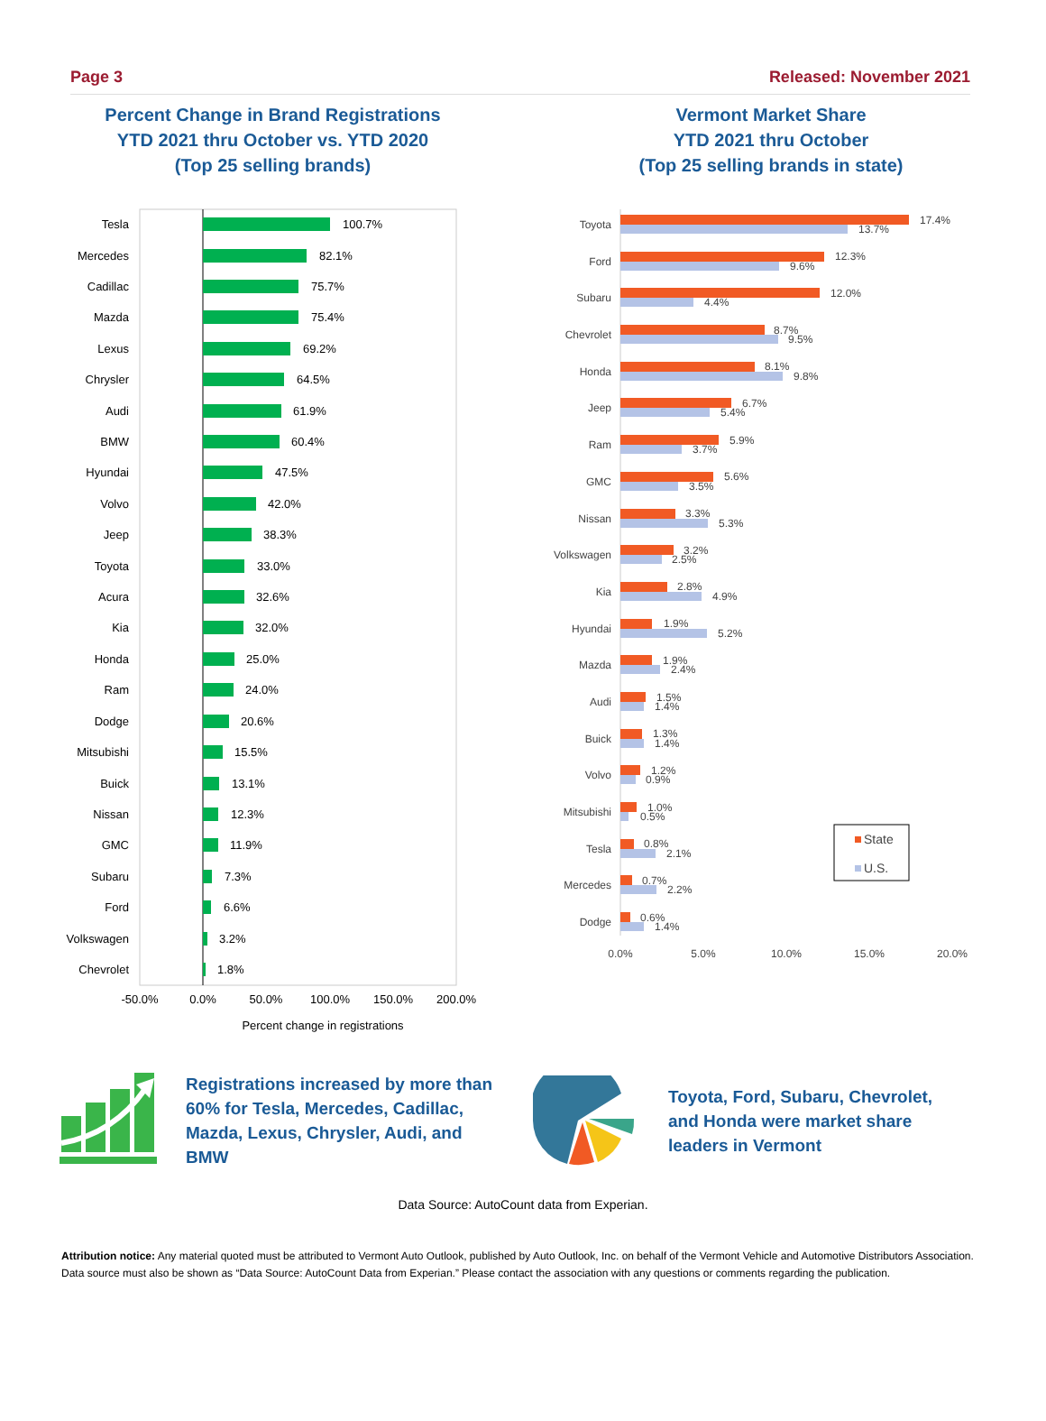Page 3 Released: November 2021
Percent Change in Brand Registrations
YTD 2021 thru October vs. YTD 2020
(Top 25 selling brands)
Vermont Market Share
YTD 2021 thru October
(Top 25 selling brands in state)
Tesla
100.7%
Mercedes
82.1%
Cadillac
75.7%
Mazda
75.4%
Lexus
69.2%
Chrysler
64.5%
Audi
61.9%
BMW
60.4%
Hyundai
47.5%
Volvo
42.0%
Jeep
38.3%
Toyota
33.0%
Acura
32.6%
Kia
32.0%
Honda
25.0%
Ram
24.0%
Dodge
20.6%
Mitsubishi
15.5%
Buick
13.1%
Nissan
12.3%
GMC
11.9%
Subaru
7.3%
Ford
6.6%
Volkswagen
3.2%
Chevrolet
1.8%
-50.0%
0.0%
50.0%
100.0%
150.0%
200.0%
Percent change in registrations
Toyota
17.4%
13.7%
Ford
12.3%
9.6%
Subaru
12.0%
4.4%
Chevrolet
8.7%
9.5%
Honda
8.1%
9.8%
Jeep
6.7%
5.4%
Ram
5.9%
3.7%
GMC
5.6%
3.5%
Nissan
3.3%
5.3%
Volkswagen
3.2%
2.5%
Kia
2.8%
4.9%
Hyundai
1.9%
5.2%
Mazda
1.9%
2.4%
Audi
1.5%
1.4%
Buick
1.3%
1.4%
Volvo
1.2%
0.9%
Mitsubishi
1.0%
0.5%
Tesla
0.8%
2.1%
Mercedes
0.7%
2.2%
Dodge
0.6%
1.4%
0.0%
5.0%
10.0%
15.0%
20.0%
State
U.S.
Registrations increased by more than 60% for Tesla, Mercedes, Cadillac, Mazda, Lexus, Chrysler, Audi, and BMW
Toyota, Ford, Subaru, Chevrolet, and Honda were market share leaders in Vermont
Data Source: AutoCount data from Experian.
Attribution notice: Any material quoted must be attributed to Vermont Auto Outlook, published by Auto Outlook, Inc. on behalf of the Vermont Vehicle and Automotive Distributors Association. Data source must also be shown as “Data Source: AutoCount Data from Experian.” Please contact the association with any questions or comments regarding the publication.